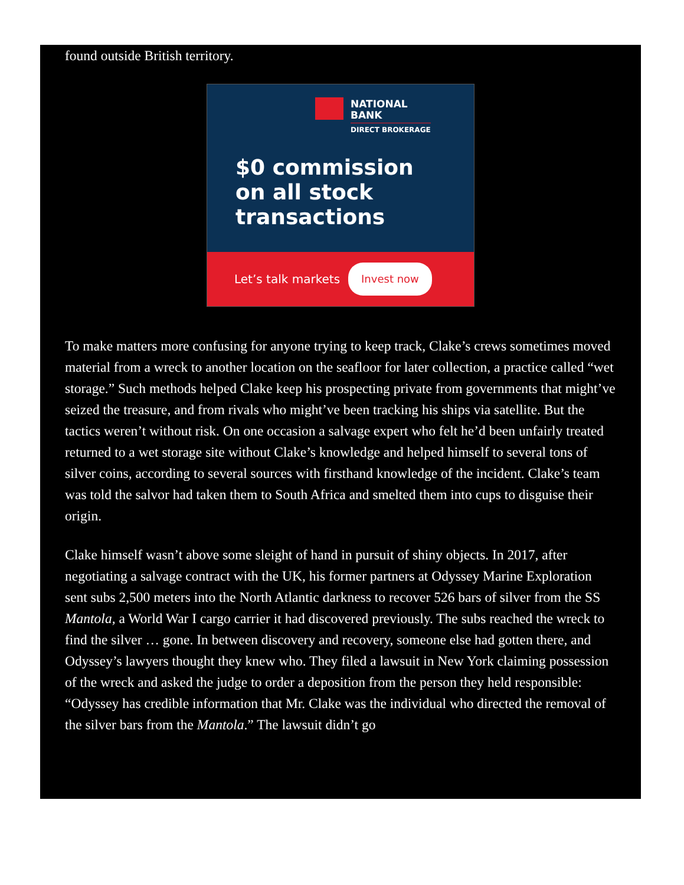found outside British territory.
NATIONAL
BANK
DIRECT BROKERAGE
$0 commission
on all stock
transactions
Let’s talk markets Invest now
To make matters more confusing for anyone trying to keep track, Clake’s crews sometimes moved material from a wreck to another location on the seafloor for later collection, a practice called “wet storage.” Such methods helped Clake keep his prospecting private from governments that might’ve seized the treasure, and from rivals who might’ve been tracking his ships via satellite. But the tactics weren’t without risk. On one occasion a salvage expert who felt he’d been unfairly treated returned to a wet storage site without Clake’s knowledge and helped himself to several tons of silver coins, according to several sources with firsthand knowledge of the incident. Clake’s team was told the salvor had taken them to South Africa and smelted them into cups to disguise their origin.
Clake himself wasn’t above some sleight of hand in pursuit of shiny objects. In 2017, after negotiating a salvage contract with the UK, his former partners at Odyssey Marine Exploration sent subs 2,500 meters into the North Atlantic darkness to recover 526 bars of silver from the SS Mantola, a World War I cargo carrier it had discovered previously. The subs reached the wreck to find the silver … gone. In between discovery and recovery, someone else had gotten there, and Odyssey’s lawyers thought they knew who. They filed a lawsuit in New York claiming possession of the wreck and asked the judge to order a deposition from the person they held responsible: “Odyssey has credible information that Mr. Clake was the individual who directed the removal of the silver bars from the Mantola.” The lawsuit didn’t go